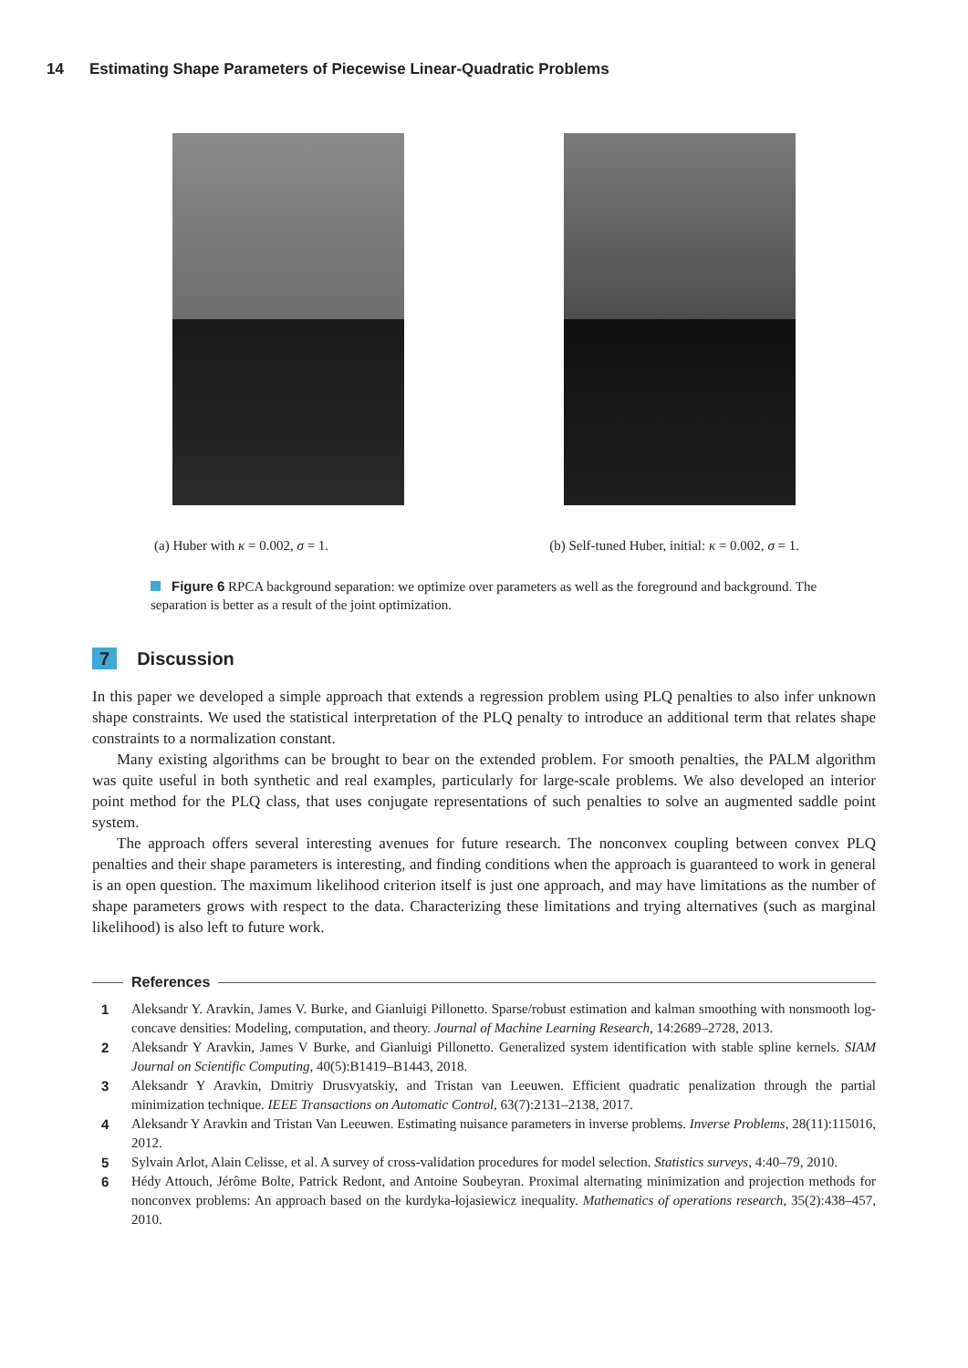14 Estimating Shape Parameters of Piecewise Linear-Quadratic Problems
(a) Huber with κ = 0.002, σ = 1.
(b) Self-tuned Huber, initial: κ = 0.002, σ = 1.
Figure 6 RPCA background separation: we optimize over parameters as well as the foreground and background. The separation is better as a result of the joint optimization.
7 Discussion
In this paper we developed a simple approach that extends a regression problem using PLQ penalties to also infer unknown shape constraints. We used the statistical interpretation of the PLQ penalty to introduce an additional term that relates shape constraints to a normalization constant.
Many existing algorithms can be brought to bear on the extended problem. For smooth penalties, the PALM algorithm was quite useful in both synthetic and real examples, particularly for large-scale problems. We also developed an interior point method for the PLQ class, that uses conjugate representations of such penalties to solve an augmented saddle point system.
The approach offers several interesting avenues for future research. The nonconvex coupling between convex PLQ penalties and their shape parameters is interesting, and finding conditions when the approach is guaranteed to work in general is an open question. The maximum likelihood criterion itself is just one approach, and may have limitations as the number of shape parameters grows with respect to the data. Characterizing these limitations and trying alternatives (such as marginal likelihood) is also left to future work.
References
1 Aleksandr Y. Aravkin, James V. Burke, and Gianluigi Pillonetto. Sparse/robust estimation and kalman smoothing with nonsmooth log-concave densities: Modeling, computation, and theory. Journal of Machine Learning Research, 14:2689–2728, 2013.
2 Aleksandr Y Aravkin, James V Burke, and Gianluigi Pillonetto. Generalized system identification with stable spline kernels. SIAM Journal on Scientific Computing, 40(5):B1419–B1443, 2018.
3 Aleksandr Y Aravkin, Dmitriy Drusvyatskiy, and Tristan van Leeuwen. Efficient quadratic penalization through the partial minimization technique. IEEE Transactions on Automatic Control, 63(7):2131–2138, 2017.
4 Aleksandr Y Aravkin and Tristan Van Leeuwen. Estimating nuisance parameters in inverse problems. Inverse Problems, 28(11):115016, 2012.
5 Sylvain Arlot, Alain Celisse, et al. A survey of cross-validation procedures for model selection. Statistics surveys, 4:40–79, 2010.
6 Hédy Attouch, Jérôme Bolte, Patrick Redont, and Antoine Soubeyran. Proximal alternating minimization and projection methods for nonconvex problems: An approach based on the kurdyka-łojasiewicz inequality. Mathematics of operations research, 35(2):438–457, 2010.